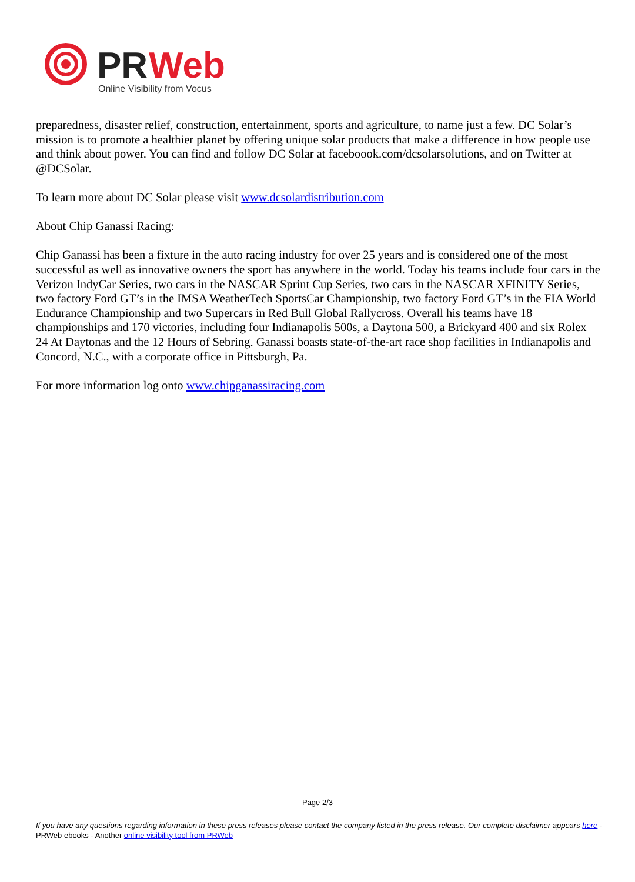PR
Web
Online Visibility from Vocus
preparedness, disaster relief, construction, entertainment, sports and agriculture, to name just a few. DC Solar’s mission is to promote a healthier planet by offering unique solar products that make a difference in how people use and think about power. You can find and follow DC Solar at faceboook.com/dcsolarsolutions, and on Twitter at @DCSolar.
To learn more about DC Solar please visit www.dcsolardistribution.com
About Chip Ganassi Racing:
Chip Ganassi has been a fixture in the auto racing industry for over 25 years and is considered one of the most successful as well as innovative owners the sport has anywhere in the world. Today his teams include four cars in the Verizon IndyCar Series, two cars in the NASCAR Sprint Cup Series, two cars in the NASCAR XFINITY Series, two factory Ford GT’s in the IMSA WeatherTech SportsCar Championship, two factory Ford GT’s in the FIA World Endurance Championship and two Supercars in Red Bull Global Rallycross. Overall his teams have 18 championships and 170 victories, including four Indianapolis 500s, a Daytona 500, a Brickyard 400 and six Rolex 24 At Daytonas and the 12 Hours of Sebring. Ganassi boasts state-of-the-art race shop facilities in Indianapolis and Concord, N.C., with a corporate office in Pittsburgh, Pa.
For more information log onto www.chipganassiracing.com
Page 2/3
If you have any questions regarding information in these press releases please contact the company listed in the press release. Our complete disclaimer appears here - PRWeb ebooks - Another online visibility tool from PRWeb